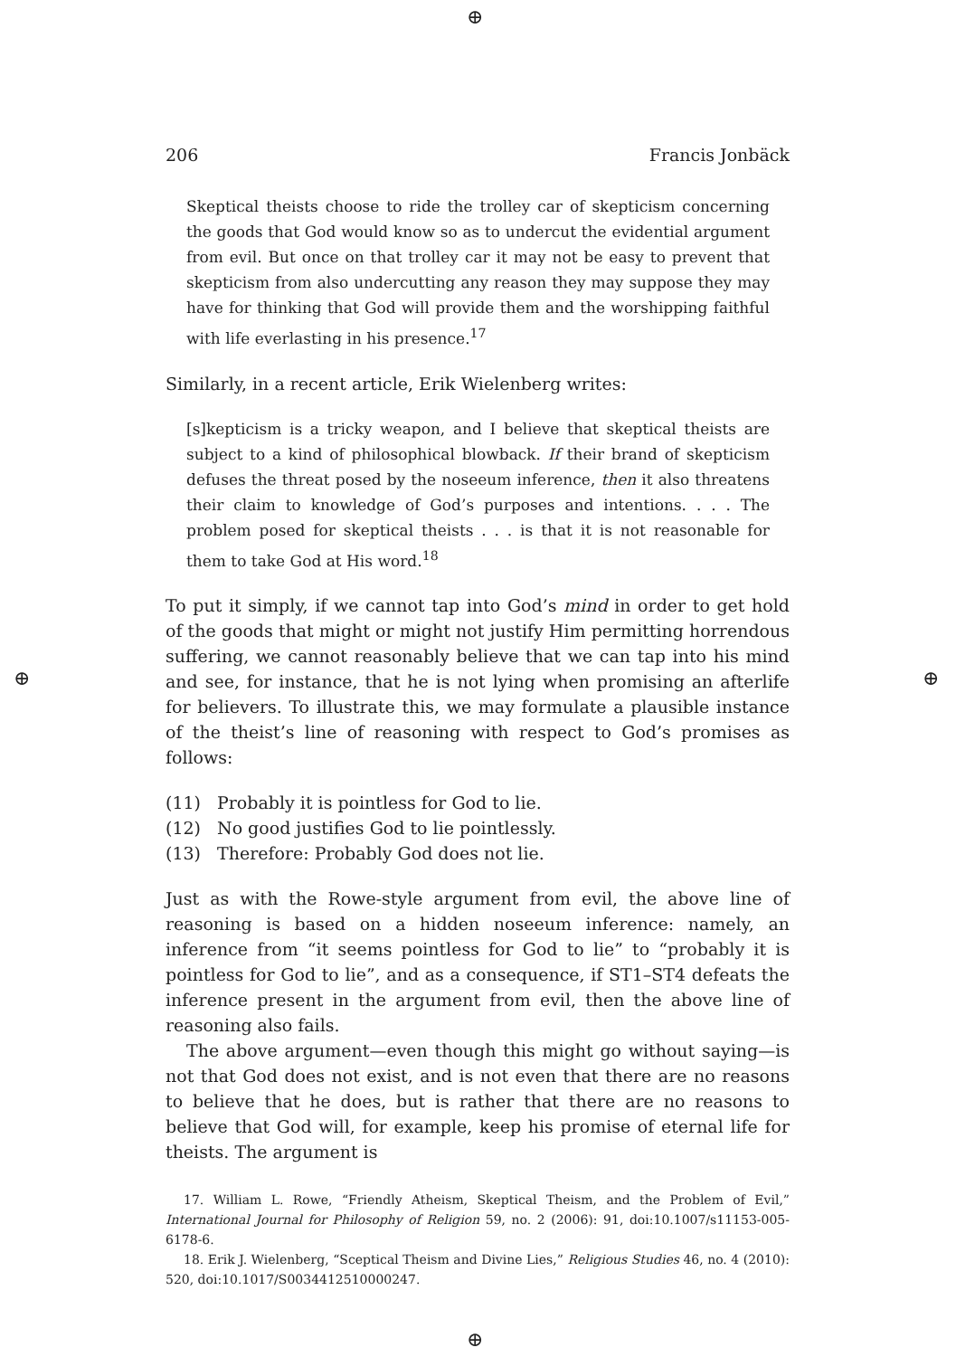⊕
⊕ ⊕
⊕
206 Francis Jonbäck
Skeptical theists choose to ride the trolley car of skepticism concerning the goods that God would know so as to undercut the evidential argument from evil. But once on that trolley car it may not be easy to prevent that skepticism from also undercutting any reason they may suppose they may have for thinking that God will provide them and the worshipping faithful with life everlasting in his presence.<sup>17</sup>
Similarly, in a recent article, Erik Wielenberg writes:
[s]kepticism is a tricky weapon, and I believe that skeptical theists are subject to a kind of philosophical blowback. If their brand of skepticism defuses the threat posed by the noseeum inference, then it also threatens their claim to knowledge of God’s purposes and intentions. . . . The problem posed for skeptical theists . . . is that it is not reasonable for them to take God at His word.<sup>18</sup>
To put it simply, if we cannot tap into God’s mind in order to get hold of the goods that might or might not justify Him permitting horrendous suffering, we cannot reasonably believe that we can tap into his mind and see, for instance, that he is not lying when promising an afterlife for believers. To illustrate this, we may formulate a plausible instance of the theist’s line of reasoning with respect to God’s promises as follows:
(11) Probably it is pointless for God to lie.
(12) No good justifies God to lie pointlessly.
(13) Therefore: Probably God does not lie.
Just as with the Rowe-style argument from evil, the above line of reasoning is based on a hidden noseeum inference: namely, an inference from “it seems pointless for God to lie” to “probably it is pointless for God to lie”, and as a consequence, if ST1–ST4 defeats the inference present in the argument from evil, then the above line of reasoning also fails.
The above argument—even though this might go without saying—is not that God does not exist, and is not even that there are no reasons to believe that he does, but is rather that there are no reasons to believe that God will, for example, keep his promise of eternal life for theists. The argument is
17. William L. Rowe, “Friendly Atheism, Skeptical Theism, and the Problem of Evil,” International Journal for Philosophy of Religion 59, no. 2 (2006): 91, doi:10.1007/s11153-005-6178-6.
18. Erik J. Wielenberg, “Sceptical Theism and Divine Lies,” Religious Studies 46, no. 4 (2010): 520, doi:10.1017/S0034412510000247.